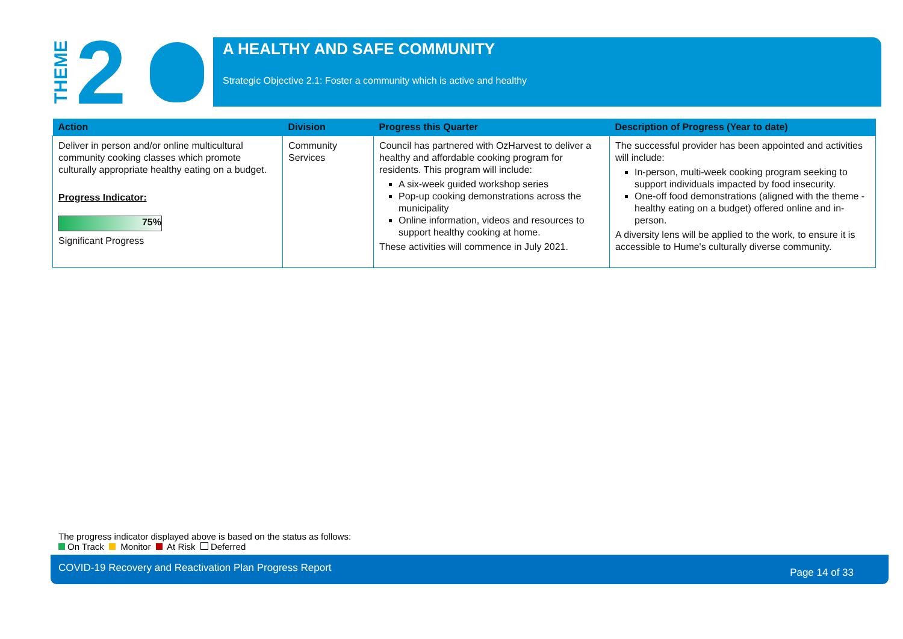THEME 2
A HEALTHY AND SAFE COMMUNITY
Strategic Objective 2.1: Foster a community which is active and healthy
| Action | Division | Progress this Quarter | Description of Progress (Year to date) |
| --- | --- | --- | --- |
| Deliver in person and/or online multicultural community cooking classes which promote culturally appropriate healthy eating on a budget. Progress Indicator: 75% Significant Progress | Community Services | Council has partnered with OzHarvest to deliver a healthy and affordable cooking program for residents. This program will include: A six-week guided workshop series Pop-up cooking demonstrations across the municipality Online information, videos and resources to support healthy cooking at home. These activities will commence in July 2021. | The successful provider has been appointed and activities will include: In-person, multi-week cooking program seeking to support individuals impacted by food insecurity. One-off food demonstrations (aligned with the theme - healthy eating on a budget) offered online and in-person. A diversity lens will be applied to the work, to ensure it is accessible to Hume's culturally diverse community. |
The progress indicator displayed above is based on the status as follows:
On Track Monitor At Risk Deferred
COVID-19 Recovery and Reactivation Plan Progress Report Page 14 of 33